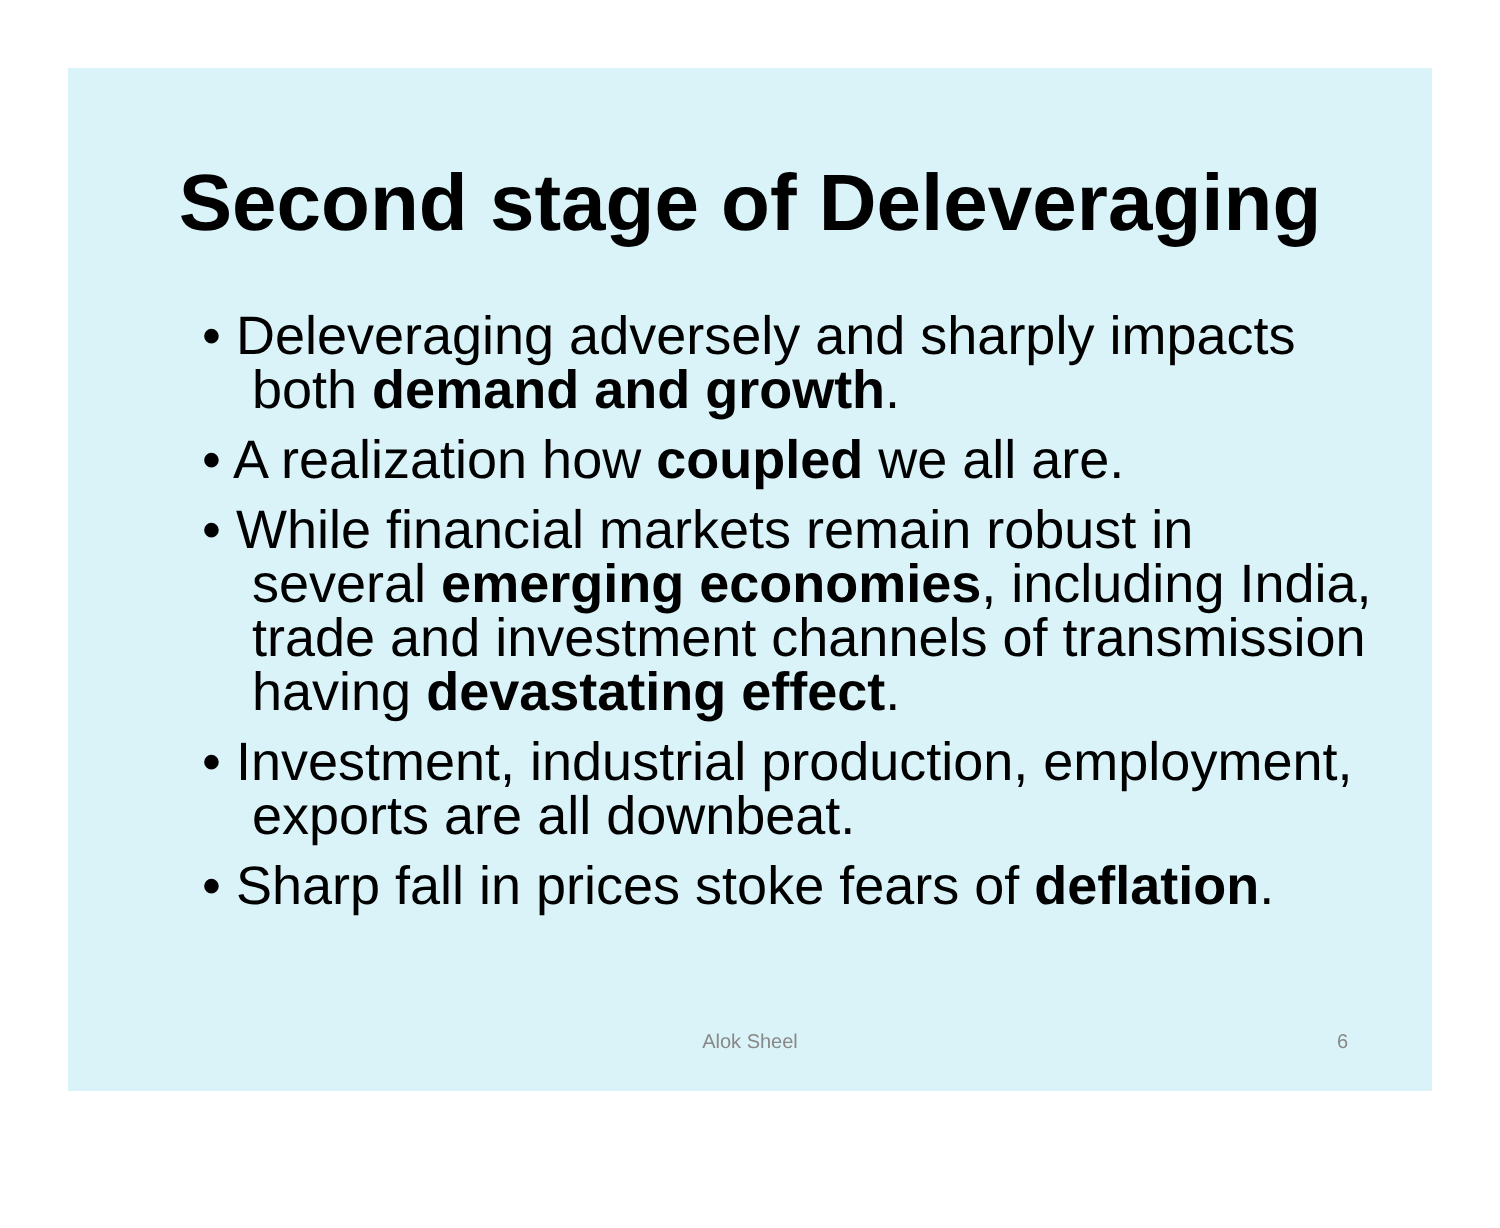Second stage of Deleveraging
• Deleveraging adversely and sharply impacts both demand and growth.
• A realization how coupled we all are.
• While financial markets remain robust in several emerging economies, including India, trade and investment channels of transmission having devastating effect.
• Investment, industrial production, employment, exports are all downbeat.
• Sharp fall in prices stoke fears of deflation.
Alok Sheel
6